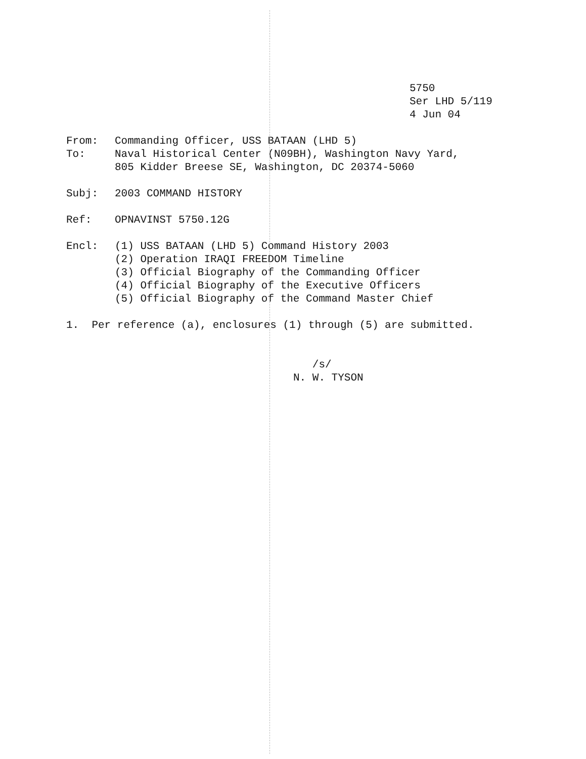5750
Ser LHD 5/119
4 Jun 04
From: Commanding Officer, USS BATAAN (LHD 5)
To: Naval Historical Center (N09BH), Washington Navy Yard,
805 Kidder Breese SE, Washington, DC 20374-5060
Subj: 2003 COMMAND HISTORY
Ref: OPNAVINST 5750.12G
Encl: (1) USS BATAAN (LHD 5) Command History 2003
(2) Operation IRAQI FREEDOM Timeline
(3) Official Biography of the Commanding Officer
(4) Official Biography of the Executive Officers
(5) Official Biography of the Command Master Chief
1. Per reference (a), enclosures (1) through (5) are submitted.
/s/
N. W. TYSON